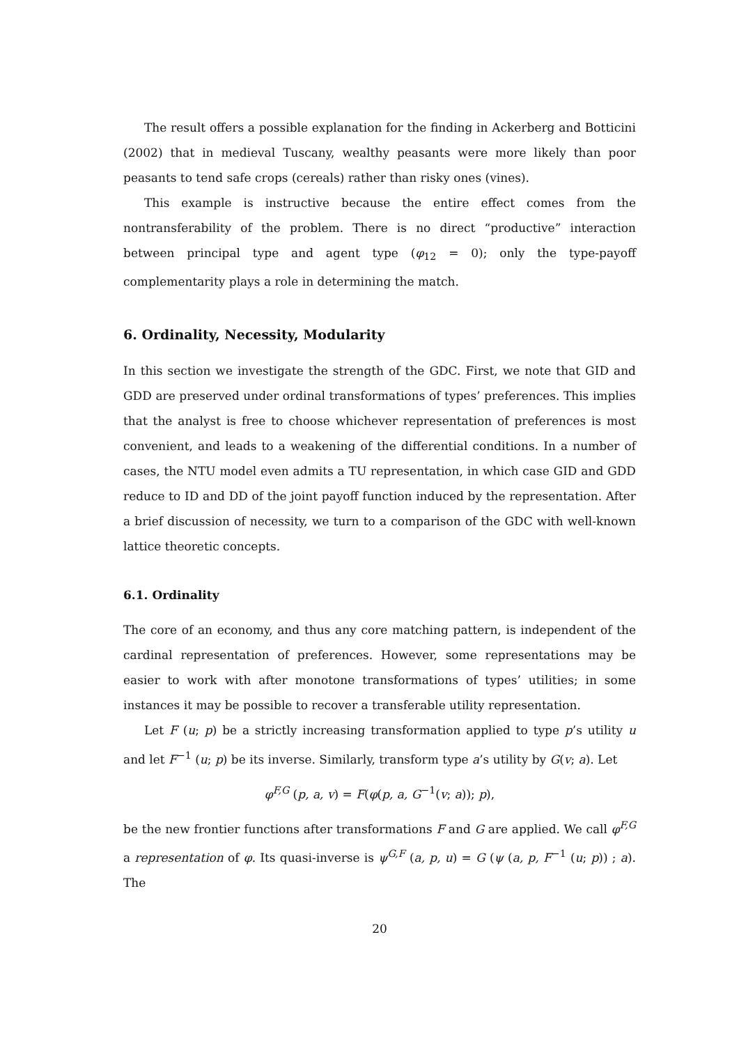The result offers a possible explanation for the finding in Ackerberg and Botticini (2002) that in medieval Tuscany, wealthy peasants were more likely than poor peasants to tend safe crops (cereals) rather than risky ones (vines).
This example is instructive because the entire effect comes from the nontransferability of the problem. There is no direct “productive” interaction between principal type and agent type (φ<sub>12</sub> = 0); only the type-payoff complementarity plays a role in determining the match.
6. Ordinality, Necessity, Modularity
In this section we investigate the strength of the GDC. First, we note that GID and GDD are preserved under ordinal transformations of types’ preferences. This implies that the analyst is free to choose whichever representation of preferences is most convenient, and leads to a weakening of the differential conditions. In a number of cases, the NTU model even admits a TU representation, in which case GID and GDD reduce to ID and DD of the joint payoff function induced by the representation. After a brief discussion of necessity, we turn to a comparison of the GDC with well-known lattice theoretic concepts.
6.1. Ordinality
The core of an economy, and thus any core matching pattern, is independent of the cardinal representation of preferences. However, some representations may be easier to work with after monotone transformations of types’ utilities; in some instances it may be possible to recover a transferable utility representation.
Let F (u; p) be a strictly increasing transformation applied to type p’s utility u and let F<sup>−1</sup> (u; p) be its inverse. Similarly, transform type a’s utility by G(v; a). Let
φ<sup>F,G</sup> (p, a, v) = F(φ(p, a, G<sup>−1</sup>(v; a)); p),
be the new frontier functions after transformations F and G are applied. We call φ<sup>F,G</sup> a representation of φ. Its quasi-inverse is ψ<sup>G,F</sup> (a, p, u) = G (ψ (a, p, F<sup>−1</sup> (u; p)) ; a). The
20